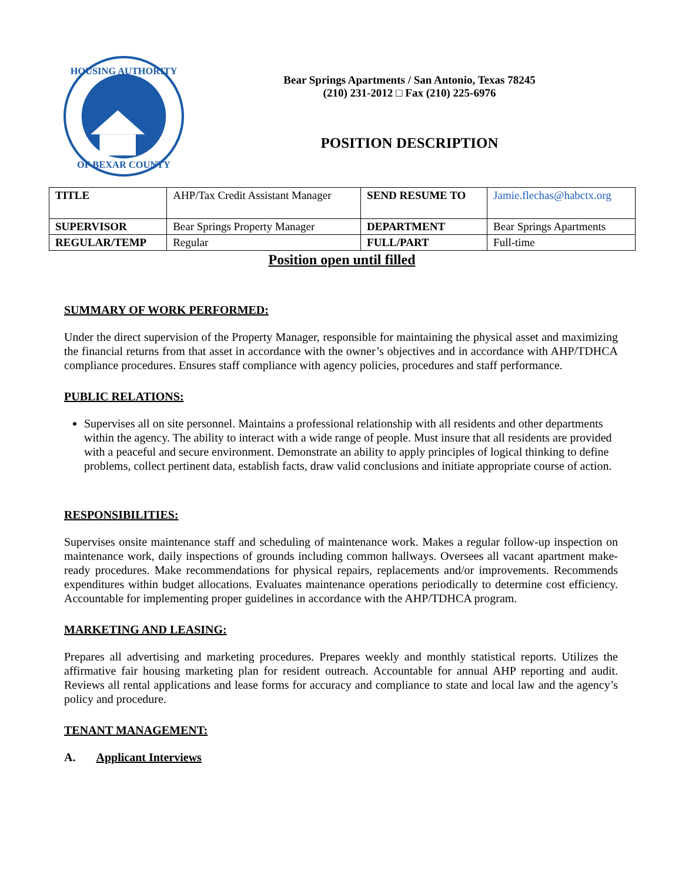HOUSING AUTHORITY
OF BEXAR COUNTY
Bear Springs Apartments / San Antonio, Texas 78245
(210) 231-2012 □ Fax (210) 225-6976
POSITION DESCRIPTION
| TITLE | AHP/Tax Credit Assistant Manager | SEND RESUME TO | Jamie.flechas@habctx.org |
| SUPERVISOR | Bear Springs Property Manager | DEPARTMENT | Bear Springs Apartments |
| REGULAR/TEMP | Regular | FULL/PART | Full-time |
Position open until filled
SUMMARY OF WORK PERFORMED:
Under the direct supervision of the Property Manager, responsible for maintaining the physical asset and maximizing the financial returns from that asset in accordance with the owner’s objectives and in accordance with AHP/TDHCA compliance procedures. Ensures staff compliance with agency policies, procedures and staff performance.
PUBLIC RELATIONS:
Supervises all on site personnel. Maintains a professional relationship with all residents and other departments within the agency. The ability to interact with a wide range of people. Must insure that all residents are provided with a peaceful and secure environment. Demonstrate an ability to apply principles of logical thinking to define problems, collect pertinent data, establish facts, draw valid conclusions and initiate appropriate course of action.
RESPONSIBILITIES:
Supervises onsite maintenance staff and scheduling of maintenance work. Makes a regular follow-up inspection on maintenance work, daily inspections of grounds including common hallways. Oversees all vacant apartment make-ready procedures. Make recommendations for physical repairs, replacements and/or improvements. Recommends expenditures within budget allocations. Evaluates maintenance operations periodically to determine cost efficiency. Accountable for implementing proper guidelines in accordance with the AHP/TDHCA program.
MARKETING AND LEASING:
Prepares all advertising and marketing procedures. Prepares weekly and monthly statistical reports. Utilizes the affirmative fair housing marketing plan for resident outreach. Accountable for annual AHP reporting and audit. Reviews all rental applications and lease forms for accuracy and compliance to state and local law and the agency’s policy and procedure.
TENANT MANAGEMENT:
A. Applicant Interviews